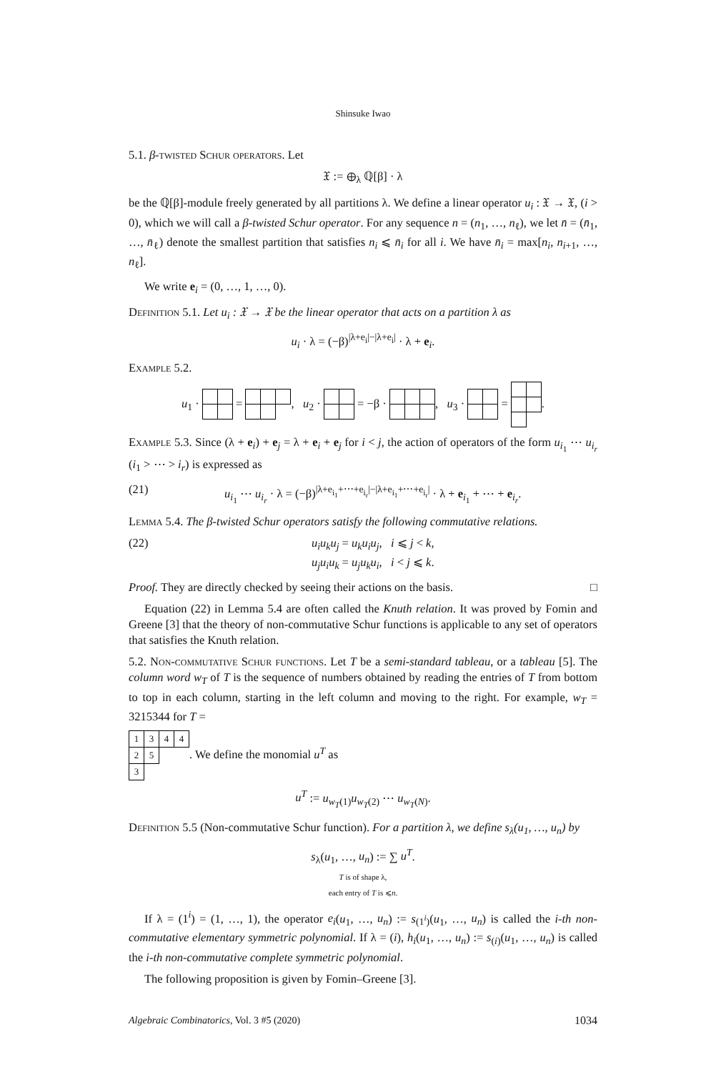Shinsuke Iwao
5.1. β-twisted Schur operators. Let
𝔛 := ⊕<sub>λ</sub> ℚ[β] · λ
be the ℚ[β]-module freely generated by all partitions λ. We define a linear operator u<sub>i</sub> : 𝔛 → 𝔛, (i > 0), which we will call a β-twisted Schur operator. For any sequence n = (n<sub>1</sub>, …, n<sub>ℓ</sub>), we let n̄ = (n̄<sub>1</sub>, …, n̄<sub>ℓ</sub>) denote the smallest partition that satisfies n<sub>i</sub> ⩽ n̄<sub>i</sub> for all i. We have n̄<sub>i</sub> = max[n<sub>i</sub>, n<sub>i+1</sub>, …, n<sub>ℓ</sub>].
We write e<sub>i</sub> = (0, …, 1, …, 0).
Definition 5.1. Let u<sub>i</sub> : 𝔛 → 𝔛 be the linear operator that acts on a partition λ as
u<sub>i</sub> · λ = (−β)<sup>|λ+e<sub>i</sub>|−|λ+e<sub>i</sub>|</sup> · λ + e<sub>i</sub>.
Example 5.2.
u<sub>1</sub> · = , u<sub>2</sub> · = −β · , u<sub>3</sub> · = .
Example 5.3. Since (λ + e<sub>i</sub>) + e<sub>j</sub> = λ + e<sub>i</sub> + e<sub>j</sub> for i < j, the action of operators of the form u<sub>i<sub>1</sub></sub> ⋯ u<sub>i<sub>r</sub></sub> (i<sub>1</sub> > ⋯ > i<sub>r</sub>) is expressed as
(21) u<sub>i<sub>1</sub></sub> ⋯ u<sub>i<sub>r</sub></sub> · λ = (−β)<sup>|λ+e<sub>i<sub>1</sub></sub>+⋯+e<sub>i<sub>r</sub></sub>|−|λ+e<sub>i<sub>1</sub></sub>+⋯+e<sub>i<sub>r</sub></sub>|</sup> · λ + e<sub>i<sub>1</sub></sub> + ⋯ + e<sub>i<sub>r</sub></sub>.
Lemma 5.4. The β-twisted Schur operators satisfy the following commutative relations.
(22) u<sub>i</sub>u<sub>k</sub>u<sub>j</sub> = u<sub>k</sub>u<sub>i</sub>u<sub>j</sub>, i ⩽ j < k,
u<sub>j</sub>u<sub>i</sub>u<sub>k</sub> = u<sub>j</sub>u<sub>k</sub>u<sub>i</sub>, i < j ⩽ k.
Proof. They are directly checked by seeing their actions on the basis. □
Equation (22) in Lemma 5.4 are often called the Knuth relation. It was proved by Fomin and Greene [3] that the theory of non-commutative Schur functions is applicable to any set of operators that satisfies the Knuth relation.
5.2. Non-commutative Schur functions. Let T be a semi-standard tableau, or a tableau [5]. The column word w<sub>T</sub> of T is the sequence of numbers obtained by reading the entries of T from bottom to top in each column, starting in the left column and moving to the right. For example, w<sub>T</sub> = 3215344 for T =
| 1 | 3 | 4 | 4 |
| 2 | 5 | | |
| 3 | | | |
. We define the monomial u<sup>T</sup> as
u<sup>T</sup> := u<sub>w<sub>T</sub>(1)</sub>u<sub>w<sub>T</sub>(2)</sub> ⋯ u<sub>w<sub>T</sub>(N)</sub>.
Definition 5.5 (Non-commutative Schur function). For a partition λ, we define s<sub>λ</sub>(u<sub>1</sub>, …, u<sub>n</sub>) by
s<sub>λ</sub>(u<sub>1</sub>, …, u<sub>n</sub>) := ∑ u<sup>T</sup>.
T is of shape λ,
each entry of T is ⩽n.
If λ = (1<sup>i</sup>) = (1, …, 1), the operator e<sub>i</sub>(u<sub>1</sub>, …, u<sub>n</sub>) := s<sub>(1<sup>i</sup>)</sub>(u<sub>1</sub>, …, u<sub>n</sub>) is called the i-th non-commutative elementary symmetric polynomial. If λ = (i), h<sub>i</sub>(u<sub>1</sub>, …, u<sub>n</sub>) := s<sub>(i)</sub>(u<sub>1</sub>, …, u<sub>n</sub>) is called the i-th non-commutative complete symmetric polynomial.
The following proposition is given by Fomin–Greene [3].
Algebraic Combinatorics, Vol. 3 #5 (2020) 1034